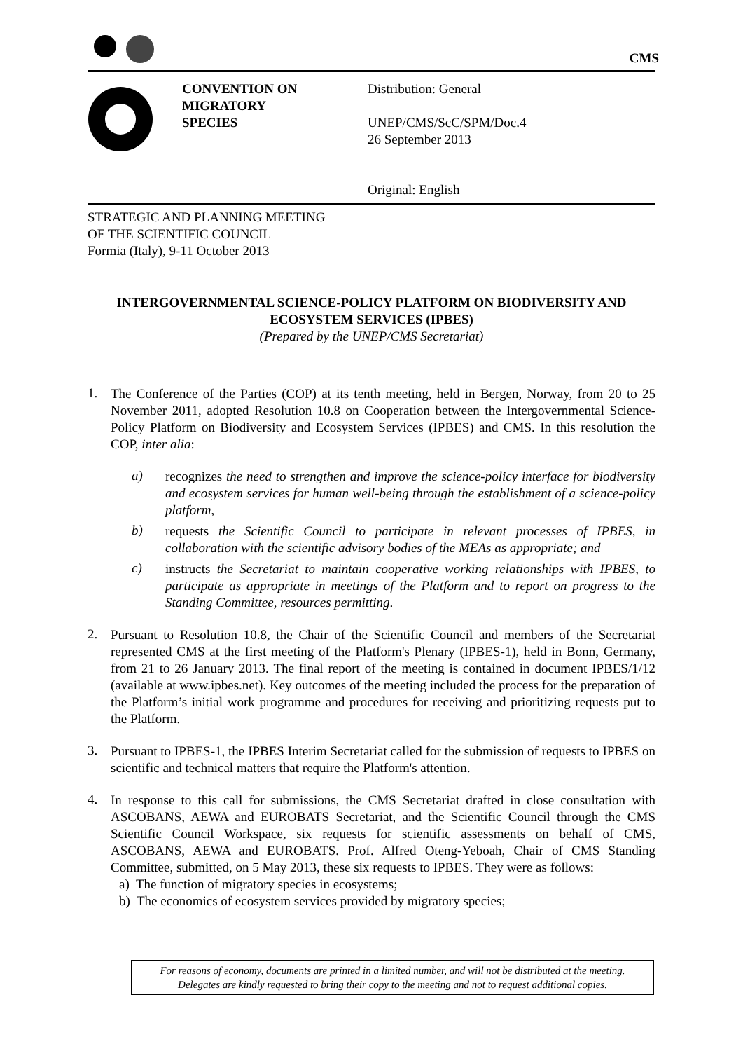CMS
CONVENTION ON
MIGRATORY
SPECIES
Distribution: General
UNEP/CMS/ScC/SPM/Doc.4
26 September 2013
Original: English
STRATEGIC AND PLANNING MEETING
OF THE SCIENTIFIC COUNCIL
Formia (Italy), 9-11 October 2013
INTERGOVERNMENTAL SCIENCE-POLICY PLATFORM ON BIODIVERSITY AND ECOSYSTEM SERVICES (IPBES)
(Prepared by the UNEP/CMS Secretariat)
1.
The Conference of the Parties (COP) at its tenth meeting, held in Bergen, Norway, from 20 to 25 November 2011, adopted Resolution 10.8 on Cooperation between the Intergovernmental Science-Policy Platform on Biodiversity and Ecosystem Services (IPBES) and CMS. In this resolution the COP, inter alia:
a)
recognizes the need to strengthen and improve the science-policy interface for biodiversity and ecosystem services for human well-being through the establishment of a science-policy platform,
b)
requests the Scientific Council to participate in relevant processes of IPBES, in collaboration with the scientific advisory bodies of the MEAs as appropriate; and
c)
instructs the Secretariat to maintain cooperative working relationships with IPBES, to participate as appropriate in meetings of the Platform and to report on progress to the Standing Committee, resources permitting.
2.
Pursuant to Resolution 10.8, the Chair of the Scientific Council and members of the Secretariat represented CMS at the first meeting of the Platform's Plenary (IPBES-1), held in Bonn, Germany, from 21 to 26 January 2013. The final report of the meeting is contained in document IPBES/1/12 (available at www.ipbes.net). Key outcomes of the meeting included the process for the preparation of the Platform’s initial work programme and procedures for receiving and prioritizing requests put to the Platform.
3.
Pursuant to IPBES-1, the IPBES Interim Secretariat called for the submission of requests to IPBES on scientific and technical matters that require the Platform's attention.
4.
In response to this call for submissions, the CMS Secretariat drafted in close consultation with ASCOBANS, AEWA and EUROBATS Secretariat, and the Scientific Council through the CMS Scientific Council Workspace, six requests for scientific assessments on behalf of CMS, ASCOBANS, AEWA and EUROBATS. Prof. Alfred Oteng-Yeboah, Chair of CMS Standing Committee, submitted, on 5 May 2013, these six requests to IPBES. They were as follows:
a) The function of migratory species in ecosystems;
b) The economics of ecosystem services provided by migratory species;
For reasons of economy, documents are printed in a limited number, and will not be distributed at the meeting.
Delegates are kindly requested to bring their copy to the meeting and not to request additional copies.